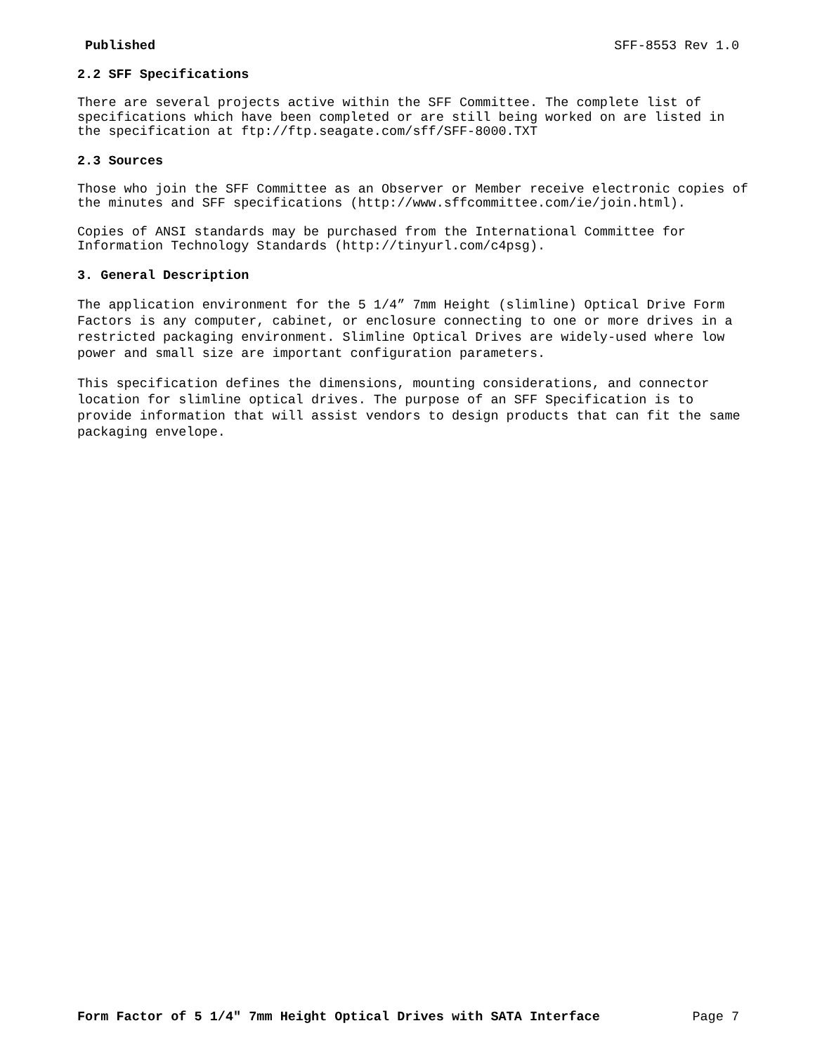Published SFF-8553 Rev 1.0
2.2 SFF Specifications
There are several projects active within the SFF Committee. The complete list of specifications which have been completed or are still being worked on are listed in the specification at ftp://ftp.seagate.com/sff/SFF-8000.TXT
2.3 Sources
Those who join the SFF Committee as an Observer or Member receive electronic copies of the minutes and SFF specifications (http://www.sffcommittee.com/ie/join.html).
Copies of ANSI standards may be purchased from the International Committee for Information Technology Standards (http://tinyurl.com/c4psg).
3. General Description
The application environment for the 5 1/4” 7mm Height (slimline) Optical Drive Form Factors is any computer, cabinet, or enclosure connecting to one or more drives in a restricted packaging environment. Slimline Optical Drives are widely-used where low power and small size are important configuration parameters.
This specification defines the dimensions, mounting considerations, and connector location for slimline optical drives. The purpose of an SFF Specification is to provide information that will assist vendors to design products that can fit the same packaging envelope.
Form Factor of 5 1/4" 7mm Height Optical Drives with SATA Interface Page 7